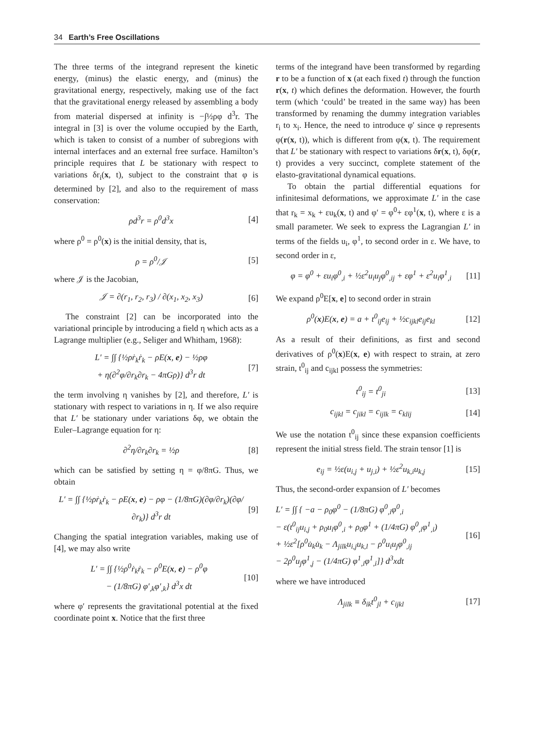34 Earth’s Free Oscillations
The three terms of the integrand represent the kinetic energy, (minus) the elastic energy, and (minus) the gravitational energy, respectively, making use of the fact that the gravitational energy released by assembling a body from material dispersed at infinity is −∫½ρφ d<sup>3</sup>r. The integral in [3] is over the volume occupied by the Earth, which is taken to consist of a number of subregions with internal interfaces and an external free surface. Hamilton’s principle requires that L be stationary with respect to variations δr<sub>i</sub>(x, t), subject to the constraint that φ is determined by [2], and also to the requirement of mass conservation:
ρd<sup>3</sup>r = ρ<sup>0</sup>d<sup>3</sup>x [4]
where ρ<sup>0</sup> = ρ<sup>0</sup>(x) is the initial density, that is,
ρ = ρ<sup>0</sup>/𝒥 [5]
where 𝒥 is the Jacobian,
𝒥 = ∂(r<sub>1</sub>, r<sub>2</sub>, r<sub>3</sub>) / ∂(x<sub>1</sub>, x<sub>2</sub>, x<sub>3</sub>) [6]
The constraint [2] can be incorporated into the variational principle by introducing a field η which acts as a Lagrange multiplier (e.g., Seliger and Whitham, 1968):
L′ = ∫∫ {½ρṙ<sub>k</sub>ṙ<sub>k</sub> − ρE(x, e) − ½ρφ
+ η(∂<sup>2</sup>φ/∂r<sub>k</sub>∂r<sub>k</sub> − 4πGρ)} d<sup>3</sup>r dt [7]
the term involving η vanishes by [2], and therefore, L′ is stationary with respect to variations in η. If we also require that L′ be stationary under variations δφ, we obtain the Euler–Lagrange equation for η:
∂<sup>2</sup>η/∂r<sub>k</sub>∂r<sub>k</sub> = ½ρ [8]
which can be satisfied by setting η = φ/8πG. Thus, we obtain
L′ = ∫∫ {½ρṙ<sub>k</sub>ṙ<sub>k</sub> − ρE(x, e) − ρφ − (1/8πG)(∂φ/∂r<sub>k</sub>)(∂φ/∂r<sub>k</sub>)} d<sup>3</sup>r dt [9]
Changing the spatial integration variables, making use of [4], we may also write
L′ = ∫∫ {½ρ<sup>0</sup>ṙ<sub>k</sub>ṙ<sub>k</sub> − ρ<sup>0</sup>E(x, e) − ρ<sup>0</sup>φ
− (1/8πG) φ′<sub>,k</sub>φ′<sub>,k</sub>} d<sup>3</sup>x dt [10]
where φ′ represents the gravitational potential at the fixed coordinate point x. Notice that the first three
terms of the integrand have been transformed by regarding r to be a function of x (at each fixed t) through the function r(x, t) which defines the deformation. However, the fourth term (which ‘could’ be treated in the same way) has been transformed by renaming the dummy integration variables r<sub>i</sub> to x<sub>i</sub>. Hence, the need to introduce φ′ since φ represents φ(r(x, t)), which is different from φ(x, t). The requirement that L′ be stationary with respect to variations δr(x, t), δφ(r, t) provides a very succinct, complete statement of the elasto-gravitational dynamical equations.
To obtain the partial differential equations for infinitesimal deformations, we approximate L′ in the case that r<sub>k</sub> = x<sub>k</sub> + εu<sub>k</sub>(x, t) and φ′ = φ<sup>0</sup>+ εφ<sup>1</sup>(x, t), where ε is a small parameter. We seek to express the Lagrangian L′ in terms of the fields u<sub>i</sub>, φ<sup>1</sup>, to second order in ε. We have, to second order in ε,
φ = φ<sup>0</sup> + εu<sub>i</sub>φ<sup>0</sup><sub>,i</sub> + ½ε<sup>2</sup>u<sub>i</sub>u<sub>j</sub>φ<sup>0</sup><sub>,ij</sub> + εφ<sup>1</sup> + ε<sup>2</sup>u<sub>i</sub>φ<sup>1</sup><sub>,i</sub> [11]
We expand ρ<sup>0</sup>E[x, e] to second order in strain
ρ<sup>0</sup>(x)E(x, e) = a + t<sup>0</sup><sub>ij</sub>e<sub>ij</sub> + ½c<sub>ijkl</sub>e<sub>ij</sub>e<sub>kl</sub> [12]
As a result of their definitions, as first and second derivatives of ρ<sup>0</sup>(x)E(x, e) with respect to strain, at zero strain, t<sup>0</sup><sub>ij</sub> and c<sub>ijkl</sub> possess the symmetries:
t<sup>0</sup><sub>ij</sub> = t<sup>0</sup><sub>ji</sub> [13]
c<sub>ijkl</sub> = c<sub>jikl</sub> = c<sub>ijlk</sub> = c<sub>klij</sub> [14]
We use the notation t<sup>0</sup><sub>ij</sub> since these expansion coefficients represent the initial stress field. The strain tensor [1] is
e<sub>ij</sub> = ½ε(u<sub>i,j</sub> + u<sub>j,i</sub>) + ½ε<sup>2</sup>u<sub>k,i</sub>u<sub>k,j</sub> [15]
Thus, the second-order expansion of L′ becomes
L′ = ∫∫ { −a − ρ<sub>0</sub>φ<sup>0</sup> − (1/8πG) φ<sup>0</sup><sub>,i</sub>φ<sup>0</sup><sub>,i</sub>
− ε(t<sup>0</sup><sub>ij</sub>u<sub>i,j</sub> + ρ<sub>0</sub>u<sub>i</sub>φ<sup>0</sup><sub>,i</sub> + ρ<sub>0</sub>φ<sup>1</sup> + (1/4πG) φ<sup>0</sup><sub>,i</sub>φ<sup>1</sup><sub>,i</sub>)
+ ½ε<sup>2</sup>[ρ<sup>0</sup>u̇<sub>k</sub>u̇<sub>k</sub> − Λ<sub>jilk</sub>u<sub>i,j</sub>u<sub>k,l</sub> − ρ<sup>0</sup>u<sub>i</sub>u<sub>j</sub>φ<sup>0</sup><sub>,ij</sub>
− 2ρ<sup>0</sup>u<sub>j</sub>φ<sup>1</sup><sub>,j</sub> − (1/4πG) φ<sup>1</sup><sub>,i</sub>φ<sup>1</sup><sub>,i</sub>]} d<sup>3</sup>xdt [16]
where we have introduced
Λ<sub>jilk</sub> ≡ δ<sub>ik</sub>t<sup>0</sup><sub>jl</sub> + c<sub>ijkl</sub> [17]